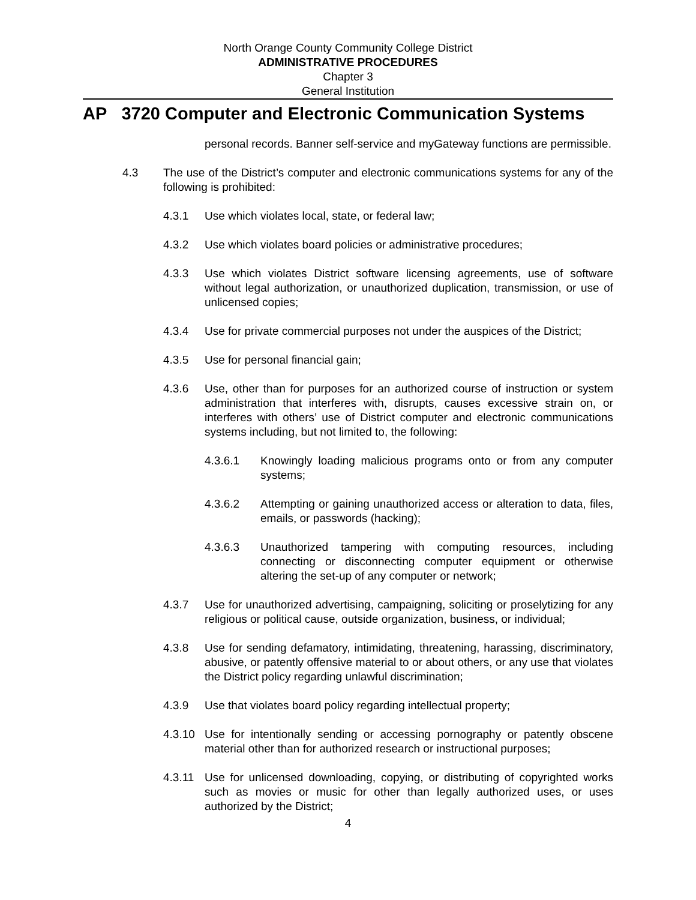North Orange County Community College District
ADMINISTRATIVE PROCEDURES
Chapter 3
General Institution
AP 3720 Computer and Electronic Communication Systems
personal records. Banner self-service and myGateway functions are permissible.
4.3 The use of the District’s computer and electronic communications systems for any of the following is prohibited:
4.3.1 Use which violates local, state, or federal law;
4.3.2 Use which violates board policies or administrative procedures;
4.3.3 Use which violates District software licensing agreements, use of software without legal authorization, or unauthorized duplication, transmission, or use of unlicensed copies;
4.3.4 Use for private commercial purposes not under the auspices of the District;
4.3.5 Use for personal financial gain;
4.3.6 Use, other than for purposes for an authorized course of instruction or system administration that interferes with, disrupts, causes excessive strain on, or interferes with others’ use of District computer and electronic communications systems including, but not limited to, the following:
4.3.6.1 Knowingly loading malicious programs onto or from any computer systems;
4.3.6.2 Attempting or gaining unauthorized access or alteration to data, files, emails, or passwords (hacking);
4.3.6.3 Unauthorized tampering with computing resources, including connecting or disconnecting computer equipment or otherwise altering the set-up of any computer or network;
4.3.7 Use for unauthorized advertising, campaigning, soliciting or proselytizing for any religious or political cause, outside organization, business, or individual;
4.3.8 Use for sending defamatory, intimidating, threatening, harassing, discriminatory, abusive, or patently offensive material to or about others, or any use that violates the District policy regarding unlawful discrimination;
4.3.9 Use that violates board policy regarding intellectual property;
4.3.10 Use for intentionally sending or accessing pornography or patently obscene material other than for authorized research or instructional purposes;
4.3.11 Use for unlicensed downloading, copying, or distributing of copyrighted works such as movies or music for other than legally authorized uses, or uses authorized by the District;
4